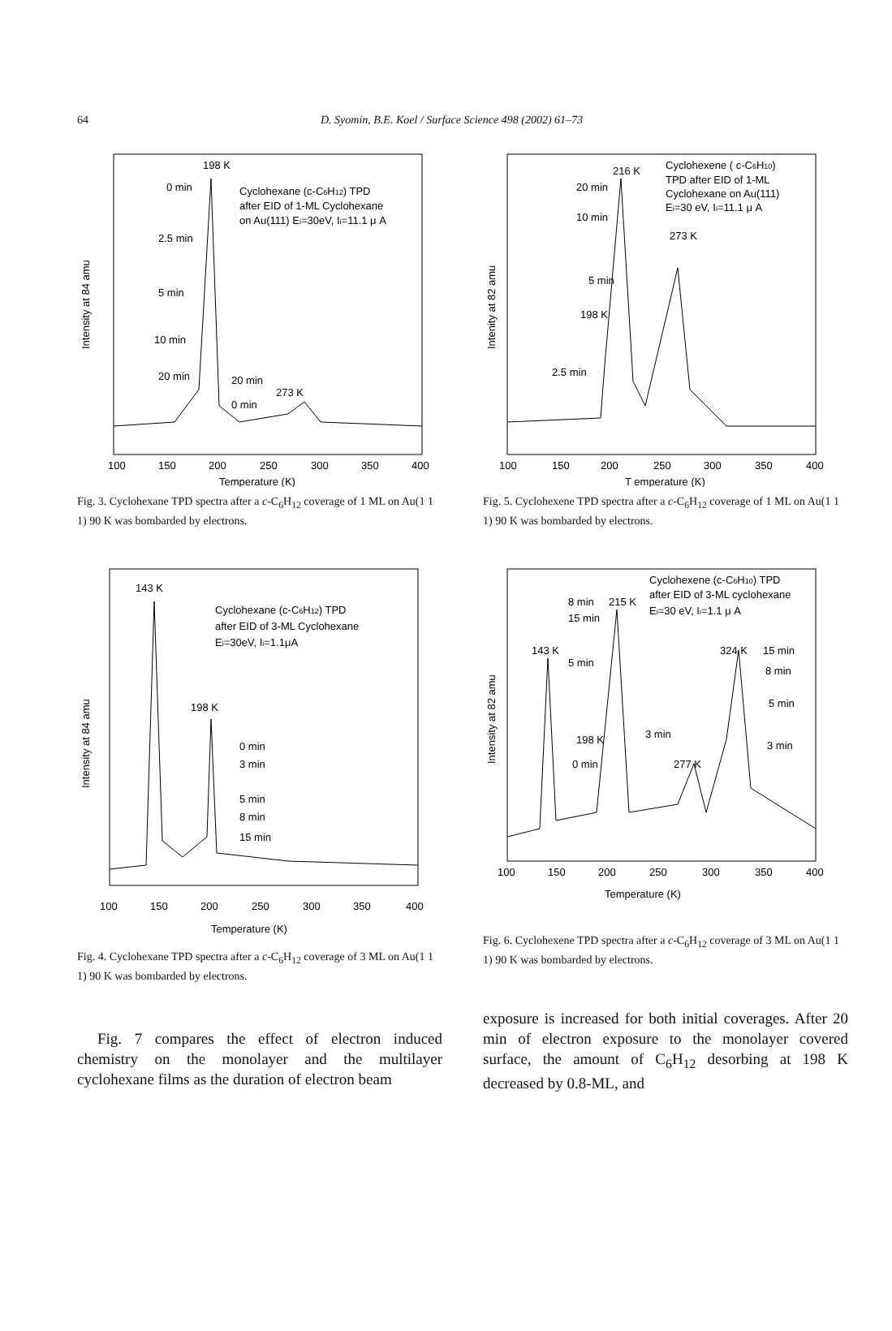64
D. Syomin, B.E. Koel / Surface Science 498 (2002) 61–73
198 K
0 min
Cyclohexane (c-C6H12) TPD
after EID of 1-ML Cyclohexane
on Au(111) Ei=30eV, Ii=11.1 μ A
2.5 min
5 min
10 min
20 min
20 min
273 K
0 min
100
150
200
250
300
350
400
Temperature (K)
Intensity at 84 amu
Fig. 3. Cyclohexane TPD spectra after a c-C<sub>6</sub>H<sub>12</sub> coverage of 1 ML on Au(1 1 1) 90 K was bombarded by electrons.
216 K
Cyclohexene ( c-C6H10)
TPD after EID of 1-ML
Cyclohexane on Au(111)
Ei=30 eV, Ii=11.1 μ A
20 min
10 min
273 K
5 min
198 K
2.5 min
100
150
200
250
300
350
400
T emperature (K)
Intenity at 82 amu
Fig. 5. Cyclohexene TPD spectra after a c-C<sub>6</sub>H<sub>12</sub> coverage of 1 ML on Au(1 1 1) 90 K was bombarded by electrons.
143 K
Cyclohexane (c-C6H12) TPD
after EID of 3-ML Cyclohexane
Ei=30eV, Ii=1.1μA
198 K
0 min
3 min
5 min
8 min
15 min
100
150
200
250
300
350
400
Temperature (K)
Intensity at 84 amu
Fig. 4. Cyclohexane TPD spectra after a c-C<sub>6</sub>H<sub>12</sub> coverage of 3 ML on Au(1 1 1) 90 K was bombarded by electrons.
Cyclohexene (c-C6H10) TPD
after EID of 3-ML cyclohexane
Ei=30 eV, Ii=1.1 μ A
8 min
215 K
15 min
143 K
5 min
324 K
15 min
8 min
5 min
198 K
3 min
3 min
0 min
277 K
100
150
200
250
300
350
400
Temperature (K)
Intensity at 82 amu
Fig. 6. Cyclohexene TPD spectra after a c-C<sub>6</sub>H<sub>12</sub> coverage of 3 ML on Au(1 1 1) 90 K was bombarded by electrons.
Fig. 7 compares the effect of electron induced chemistry on the monolayer and the multilayer cyclohexane films as the duration of electron beam
exposure is increased for both initial coverages. After 20 min of electron exposure to the monolayer covered surface, the amount of C<sub>6</sub>H<sub>12</sub> desorbing at 198 K decreased by 0.8-ML, and